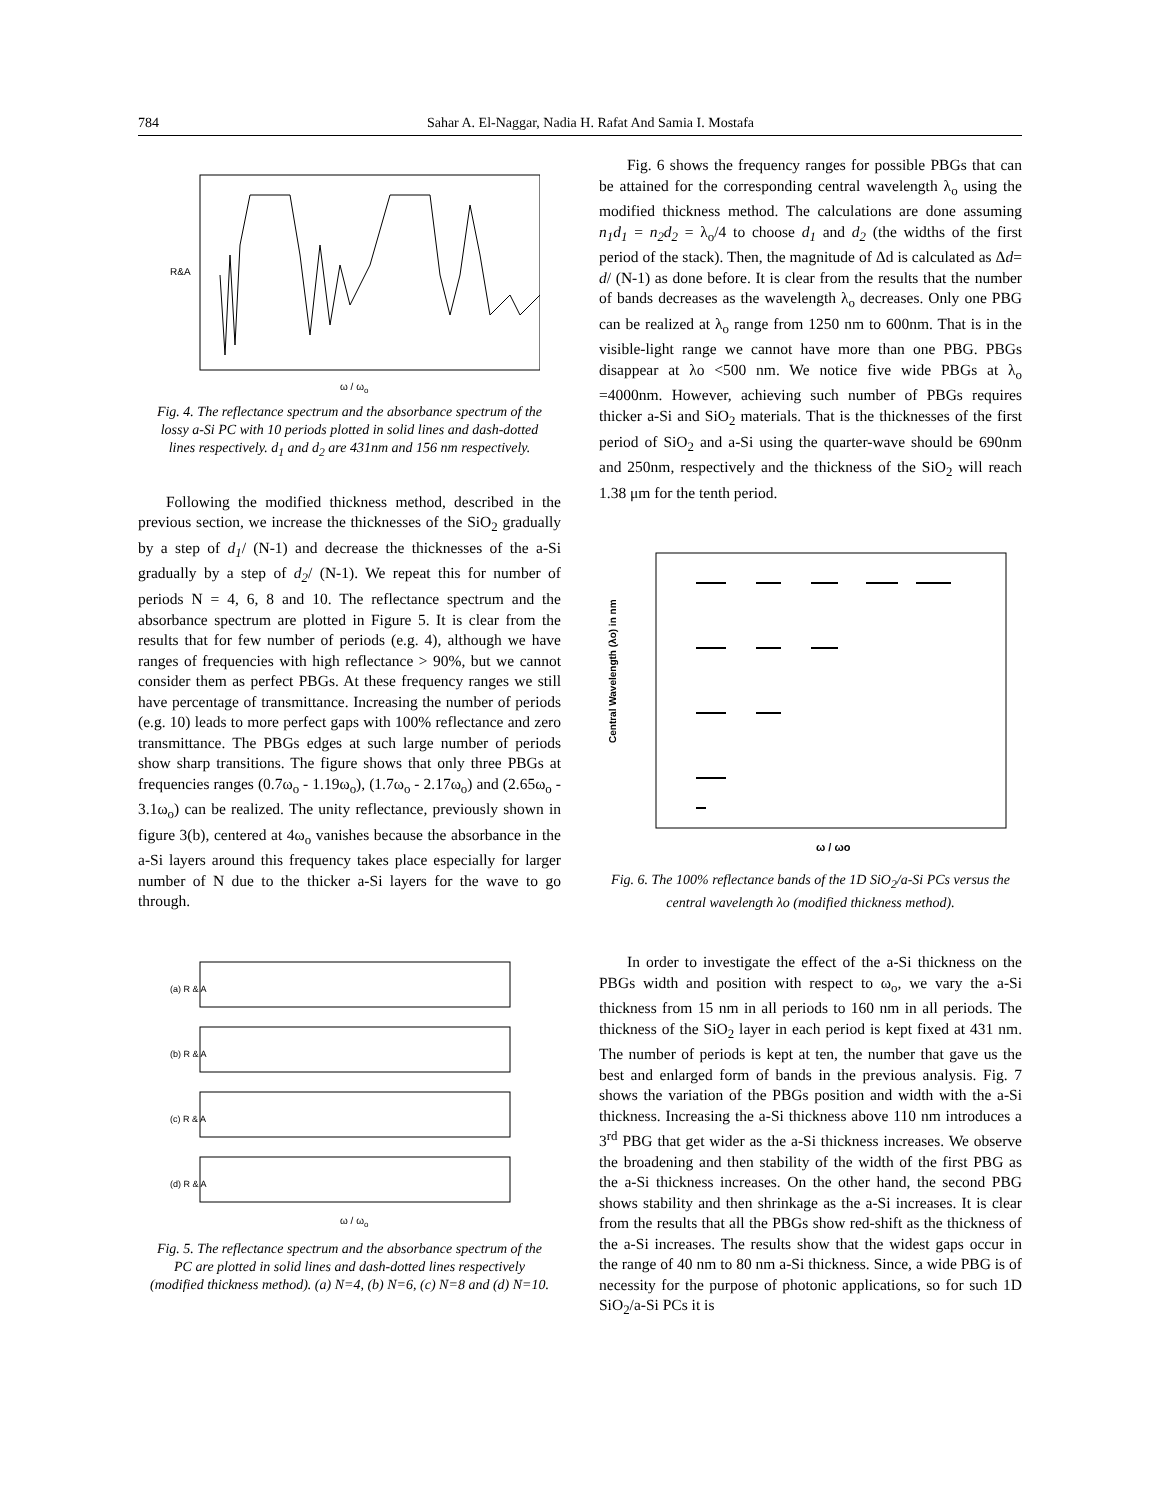784 Sahar A. El-Naggar, Nadia H. Rafat And Samia I. Mostafa
R&A
ω / ωo
Fig. 4. The reflectance spectrum and the absorbance spectrum of the lossy a-Si PC with 10 periods plotted in solid lines and dash-dotted lines respectively. d<sub>1</sub> and d<sub>2</sub> are 431nm and 156 nm respectively.
Following the modified thickness method, described in the previous section, we increase the thicknesses of the SiO<sub>2</sub> gradually by a step of d<sub>1</sub>/ (N-1) and decrease the thicknesses of the a-Si gradually by a step of d<sub>2</sub>/ (N-1). We repeat this for number of periods N = 4, 6, 8 and 10. The reflectance spectrum and the absorbance spectrum are plotted in Figure 5. It is clear from the results that for few number of periods (e.g. 4), although we have ranges of frequencies with high reflectance > 90%, but we cannot consider them as perfect PBGs. At these frequency ranges we still have percentage of transmittance. Increasing the number of periods (e.g. 10) leads to more perfect gaps with 100% reflectance and zero transmittance. The PBGs edges at such large number of periods show sharp transitions. The figure shows that only three PBGs at frequencies ranges (0.7ω<sub>o</sub> - 1.19ω<sub>o</sub>), (1.7ω<sub>o</sub> - 2.17ω<sub>o</sub>) and (2.65ω<sub>o</sub> - 3.1ω<sub>o</sub>) can be realized. The unity reflectance, previously shown in figure 3(b), centered at 4ω<sub>o</sub> vanishes because the absorbance in the a-Si layers around this frequency takes place especially for larger number of N due to the thicker a-Si layers for the wave to go through.
(a) R & A
(b) R & A
(c) R & A
(d) R & A
ω / ωo
Fig. 5. The reflectance spectrum and the absorbance spectrum of the PC are plotted in solid lines and dash-dotted lines respectively (modified thickness method). (a) N=4, (b) N=6, (c) N=8 and (d) N=10.
Fig. 6 shows the frequency ranges for possible PBGs that can be attained for the corresponding central wavelength λ<sub>o</sub> using the modified thickness method. The calculations are done assuming n<sub>1</sub>d<sub>1</sub> = n<sub>2</sub>d<sub>2</sub> = λ<sub>o</sub>/4 to choose d<sub>1</sub> and d<sub>2</sub> (the widths of the first period of the stack). Then, the magnitude of Δd is calculated as Δd= d/ (N-1) as done before. It is clear from the results that the number of bands decreases as the wavelength λ<sub>o</sub> decreases. Only one PBG can be realized at λ<sub>o</sub> range from 1250 nm to 600nm. That is in the visible-light range we cannot have more than one PBG. PBGs disappear at λo <500 nm. We notice five wide PBGs at λ<sub>o</sub> =4000nm. However, achieving such number of PBGs requires thicker a-Si and SiO<sub>2</sub> materials. That is the thicknesses of the first period of SiO<sub>2</sub> and a-Si using the quarter-wave should be 690nm and 250nm, respectively and the thickness of the SiO<sub>2</sub> will reach 1.38 μm for the tenth period.
Central Wavelength (λo) in nm
ω / ωo
Fig. 6. The 100% reflectance bands of the 1D SiO<sub>2</sub>/a-Si PCs versus the central wavelength λo (modified thickness method).
In order to investigate the effect of the a-Si thickness on the PBGs width and position with respect to ω<sub>o</sub>, we vary the a-Si thickness from 15 nm in all periods to 160 nm in all periods. The thickness of the SiO<sub>2</sub> layer in each period is kept fixed at 431 nm. The number of periods is kept at ten, the number that gave us the best and enlarged form of bands in the previous analysis. Fig. 7 shows the variation of the PBGs position and width with the a-Si thickness. Increasing the a-Si thickness above 110 nm introduces a 3<sup>rd</sup> PBG that get wider as the a-Si thickness increases. We observe the broadening and then stability of the width of the first PBG as the a-Si thickness increases. On the other hand, the second PBG shows stability and then shrinkage as the a-Si increases. It is clear from the results that all the PBGs show red-shift as the thickness of the a-Si increases. The results show that the widest gaps occur in the range of 40 nm to 80 nm a-Si thickness. Since, a wide PBG is of necessity for the purpose of photonic applications, so for such 1D SiO<sub>2</sub>/a-Si PCs it is